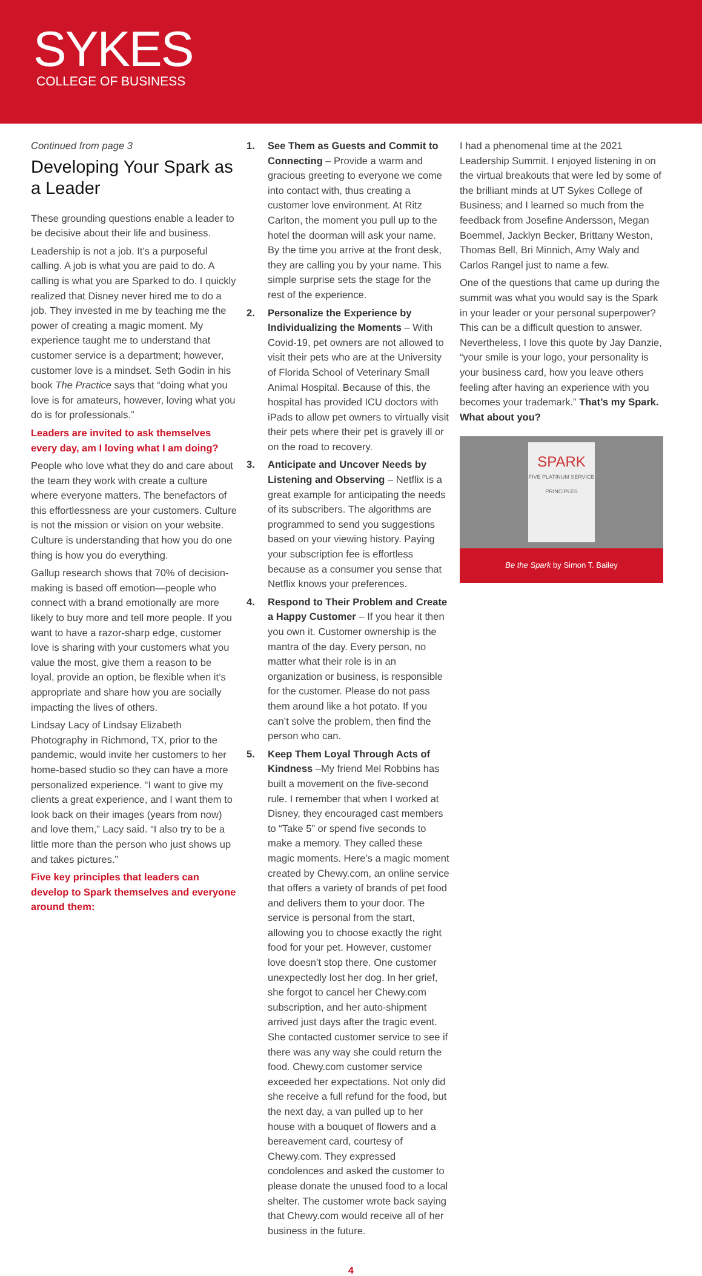SYKES
COLLEGE OF BUSINESS
Continued from page 3
Developing Your Spark as a Leader
These grounding questions enable a leader to be decisive about their life and business.
Leadership is not a job. It’s a purposeful calling. A job is what you are paid to do. A calling is what you are Sparked to do. I quickly realized that Disney never hired me to do a job. They invested in me by teaching me the power of creating a magic moment. My experience taught me to understand that customer service is a department; however, customer love is a mindset. Seth Godin in his book The Practice says that “doing what you love is for amateurs, however, loving what you do is for professionals.”
Leaders are invited to ask themselves every day, am I loving what I am doing?
People who love what they do and care about the team they work with create a culture where everyone matters. The benefactors of this effortlessness are your customers. Culture is not the mission or vision on your website. Culture is understanding that how you do one thing is how you do everything.
Gallup research shows that 70% of decision-making is based off emotion—people who connect with a brand emotionally are more likely to buy more and tell more people. If you want to have a razor-sharp edge, customer love is sharing with your customers what you value the most, give them a reason to be loyal, provide an option, be flexible when it’s appropriate and share how you are socially impacting the lives of others.
Lindsay Lacy of Lindsay Elizabeth Photography in Richmond, TX, prior to the pandemic, would invite her customers to her home-based studio so they can have a more personalized experience. “I want to give my clients a great experience, and I want them to look back on their images (years from now) and love them,” Lacy said. “I also try to be a little more than the person who just shows up and takes pictures.”
Five key principles that leaders can develop to Spark themselves and everyone around them:
1. See Them as Guests and Commit to Connecting – Provide a warm and gracious greeting to everyone we come into contact with, thus creating a customer love environment. At Ritz Carlton, the moment you pull up to the hotel the doorman will ask your name. By the time you arrive at the front desk, they are calling you by your name. This simple surprise sets the stage for the rest of the experience.
2. Personalize the Experience by Individualizing the Moments – With Covid-19, pet owners are not allowed to visit their pets who are at the University of Florida School of Veterinary Small Animal Hospital. Because of this, the hospital has provided ICU doctors with iPads to allow pet owners to virtually visit their pets where their pet is gravely ill or on the road to recovery.
3. Anticipate and Uncover Needs by Listening and Observing – Netflix is a great example for anticipating the needs of its subscribers. The algorithms are programmed to send you suggestions based on your viewing history. Paying your subscription fee is effortless because as a consumer you sense that Netflix knows your preferences.
4. Respond to Their Problem and Create a Happy Customer – If you hear it then you own it. Customer ownership is the mantra of the day. Every person, no matter what their role is in an organization or business, is responsible for the customer. Please do not pass them around like a hot potato. If you can’t solve the problem, then find the person who can.
5. Keep Them Loyal Through Acts of Kindness –My friend Mel Robbins has built a movement on the five-second rule. I remember that when I worked at Disney, they encouraged cast members to “Take 5” or spend five seconds to make a memory. They called these magic moments. Here’s a magic moment created by Chewy.com, an online service that offers a variety of brands of pet food and delivers them to your door. The service is personal from the start, allowing you to choose exactly the right food for your pet. However, customer love doesn’t stop there. One customer unexpectedly lost her dog. In her grief, she forgot to cancel her Chewy.com subscription, and her auto-shipment arrived just days after the tragic event. She contacted customer service to see if there was any way she could return the food. Chewy.com customer service exceeded her expectations. Not only did she receive a full refund for the food, but the next day, a van pulled up to her house with a bouquet of flowers and a bereavement card, courtesy of Chewy.com. They expressed condolences and asked the customer to please donate the unused food to a local shelter. The customer wrote back saying that Chewy.com would receive all of her business in the future.
I had a phenomenal time at the 2021 Leadership Summit. I enjoyed listening in on the virtual breakouts that were led by some of the brilliant minds at UT Sykes College of Business; and I learned so much from the feedback from Josefine Andersson, Megan Boemmel, Jacklyn Becker, Brittany Weston, Thomas Bell, Bri Minnich, Amy Waly and Carlos Rangel just to name a few.
One of the questions that came up during the summit was what you would say is the Spark in your leader or your personal superpower? This can be a difficult question to answer. Nevertheless, I love this quote by Jay Danzie, “your smile is your logo, your personality is your business card, how you leave others feeling after having an experience with you becomes your trademark.” That’s my Spark. What about you?
SPARK
FIVE PLATINUM SERVICE PRINCIPLES
Be the Spark by Simon T. Bailey
4